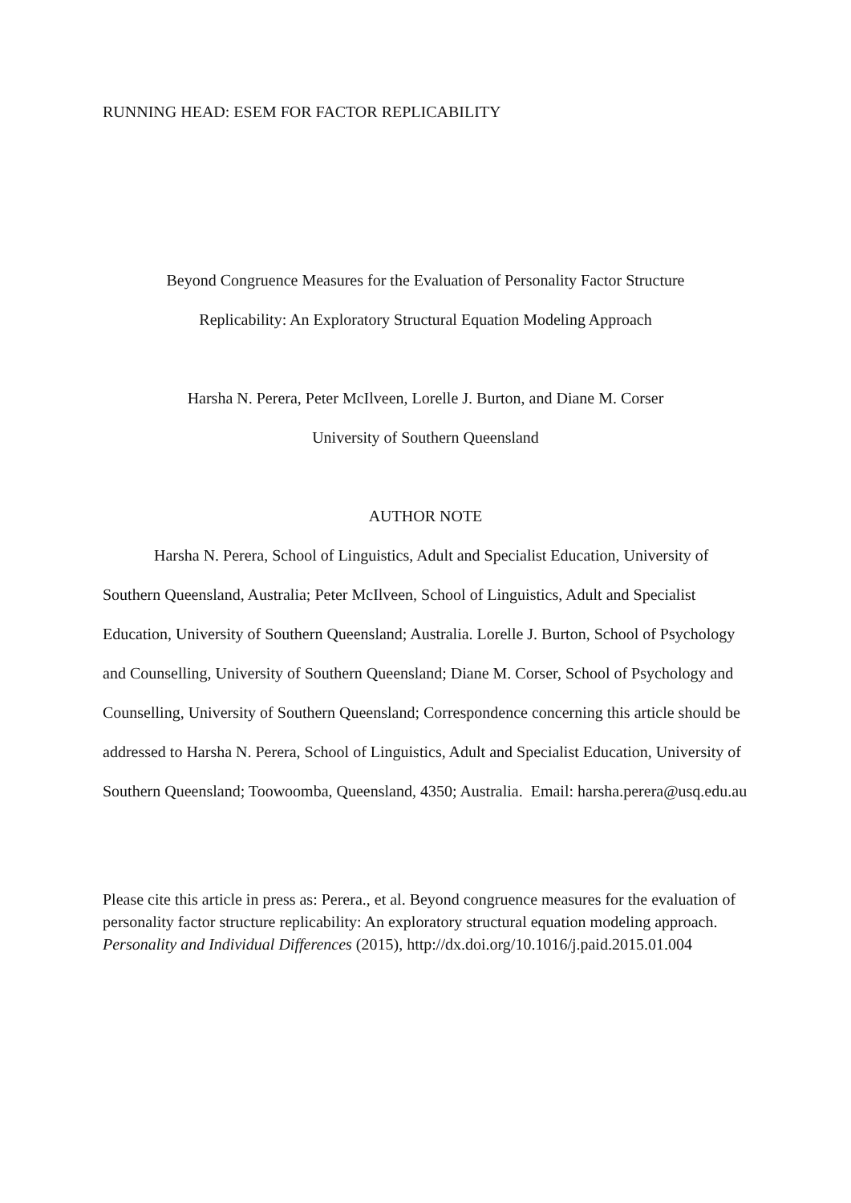RUNNING HEAD: ESEM FOR FACTOR REPLICABILITY
Beyond Congruence Measures for the Evaluation of Personality Factor Structure
Replicability: An Exploratory Structural Equation Modeling Approach
Harsha N. Perera, Peter McIlveen, Lorelle J. Burton, and Diane M. Corser
University of Southern Queensland
AUTHOR NOTE
Harsha N. Perera, School of Linguistics, Adult and Specialist Education, University of Southern Queensland, Australia; Peter McIlveen, School of Linguistics, Adult and Specialist Education, University of Southern Queensland; Australia. Lorelle J. Burton, School of Psychology and Counselling, University of Southern Queensland; Diane M. Corser, School of Psychology and Counselling, University of Southern Queensland; Correspondence concerning this article should be addressed to Harsha N. Perera, School of Linguistics, Adult and Specialist Education, University of Southern Queensland; Toowoomba, Queensland, 4350; Australia. Email: harsha.perera@usq.edu.au
Please cite this article in press as: Perera., et al. Beyond congruence measures for the evaluation of personality factor structure replicability: An exploratory structural equation modeling approach. Personality and Individual Differences (2015), http://dx.doi.org/10.1016/j.paid.2015.01.004